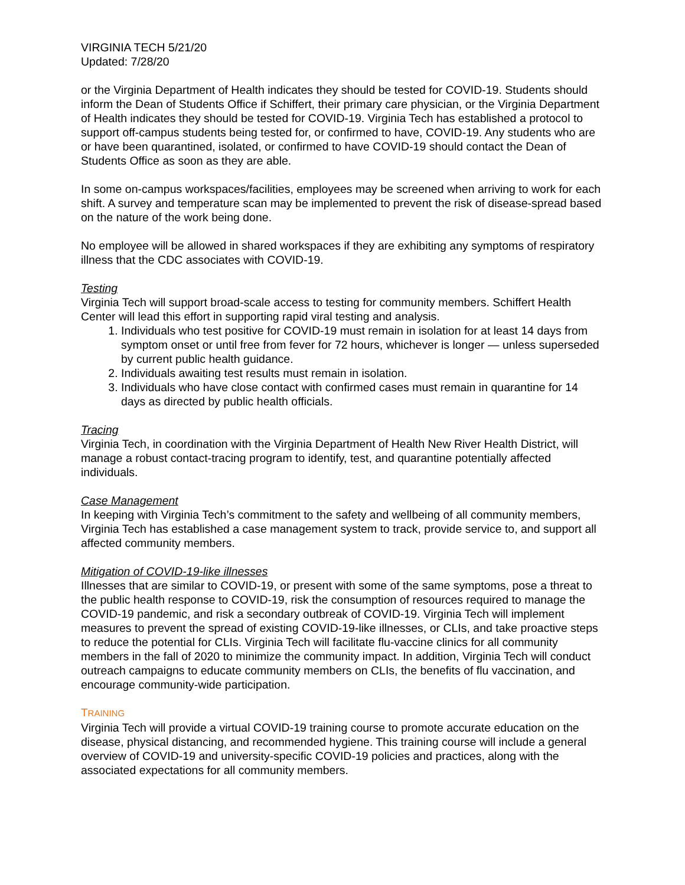VIRGINIA TECH 5/21/20
Updated: 7/28/20
or the Virginia Department of Health indicates they should be tested for COVID-19. Students should inform the Dean of Students Office if Schiffert, their primary care physician, or the Virginia Department of Health indicates they should be tested for COVID-19. Virginia Tech has established a protocol to support off-campus students being tested for, or confirmed to have, COVID-19. Any students who are or have been quarantined, isolated, or confirmed to have COVID-19 should contact the Dean of Students Office as soon as they are able.
In some on-campus workspaces/facilities, employees may be screened when arriving to work for each shift. A survey and temperature scan may be implemented to prevent the risk of disease-spread based on the nature of the work being done.
No employee will be allowed in shared workspaces if they are exhibiting any symptoms of respiratory illness that the CDC associates with COVID-19.
Testing
Virginia Tech will support broad-scale access to testing for community members. Schiffert Health Center will lead this effort in supporting rapid viral testing and analysis.
1. Individuals who test positive for COVID-19 must remain in isolation for at least 14 days from symptom onset or until free from fever for 72 hours, whichever is longer — unless superseded by current public health guidance.
2. Individuals awaiting test results must remain in isolation.
3. Individuals who have close contact with confirmed cases must remain in quarantine for 14 days as directed by public health officials.
Tracing
Virginia Tech, in coordination with the Virginia Department of Health New River Health District, will manage a robust contact-tracing program to identify, test, and quarantine potentially affected individuals.
Case Management
In keeping with Virginia Tech’s commitment to the safety and wellbeing of all community members, Virginia Tech has established a case management system to track, provide service to, and support all affected community members.
Mitigation of COVID-19-like illnesses
Illnesses that are similar to COVID-19, or present with some of the same symptoms, pose a threat to the public health response to COVID-19, risk the consumption of resources required to manage the COVID-19 pandemic, and risk a secondary outbreak of COVID-19. Virginia Tech will implement measures to prevent the spread of existing COVID-19-like illnesses, or CLIs, and take proactive steps to reduce the potential for CLIs. Virginia Tech will facilitate flu-vaccine clinics for all community members in the fall of 2020 to minimize the community impact. In addition, Virginia Tech will conduct outreach campaigns to educate community members on CLIs, the benefits of flu vaccination, and encourage community-wide participation.
TRAINING
Virginia Tech will provide a virtual COVID-19 training course to promote accurate education on the disease, physical distancing, and recommended hygiene. This training course will include a general overview of COVID-19 and university-specific COVID-19 policies and practices, along with the associated expectations for all community members.